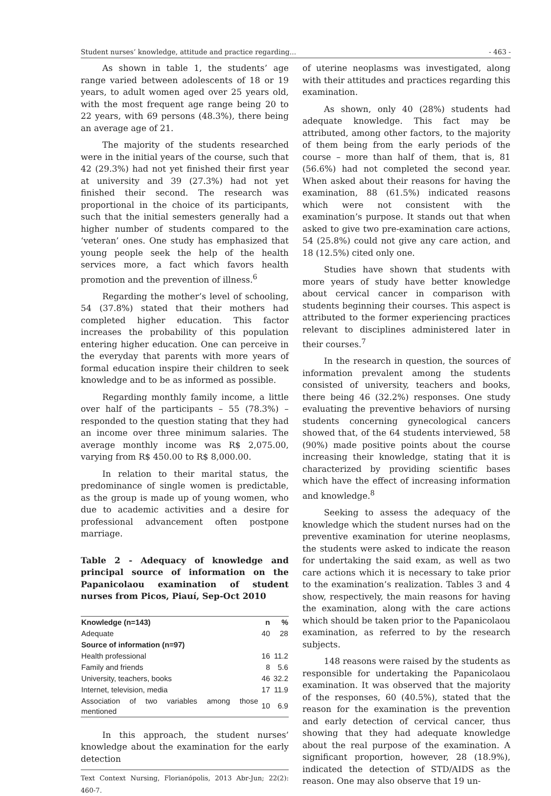Student nurses’ knowledge, attitude and practice regarding... - 463 -
As shown in table 1, the students’ age range varied between adolescents of 18 or 19 years, to adult women aged over 25 years old, with the most frequent age range being 20 to 22 years, with 69 persons (48.3%), there being an average age of 21.
The majority of the students researched were in the initial years of the course, such that 42 (29.3%) had not yet finished their first year at university and 39 (27.3%) had not yet finished their second. The research was proportional in the choice of its participants, such that the initial semesters generally had a higher number of students compared to the ‘veteran’ ones. One study has emphasized that young people seek the help of the health services more, a fact which favors health promotion and the prevention of illness.<sup>6</sup>
Regarding the mother’s level of schooling, 54 (37.8%) stated that their mothers had completed higher education. This factor increases the probability of this population entering higher education. One can perceive in the everyday that parents with more years of formal education inspire their children to seek knowledge and to be as informed as possible.
Regarding monthly family income, a little over half of the participants – 55 (78.3%) – responded to the question stating that they had an income over three minimum salaries. The average monthly income was R$ 2,075.00, varying from R$ 450.00 to R$ 8,000.00.
In relation to their marital status, the predominance of single women is predictable, as the group is made up of young women, who due to academic activities and a desire for professional advancement often postpone marriage.
Table 2 - Adequacy of knowledge and principal source of information on the Papanicolaou examination of student nurses from Picos, Piauí, Sep-Oct 2010
| Knowledge (n=143) | n | % |
| --- | --- | --- |
| Adequate | 40 | 28 |
| Source of information (n=97) | | |
| Health professional | 16 | 11.2 |
| Family and friends | 8 | 5.6 |
| University, teachers, books | 46 | 32.2 |
| Internet, television, media | 17 | 11.9 |
| Association of two variables among those mentioned | 10 | 6.9 |
In this approach, the student nurses’ knowledge about the examination for the early detection
Text Context Nursing, Florianópolis, 2013 Abr-Jun; 22(2): 460-7.
of uterine neoplasms was investigated, along with their attitudes and practices regarding this examination.
As shown, only 40 (28%) students had adequate knowledge. This fact may be attributed, among other factors, to the majority of them being from the early periods of the course – more than half of them, that is, 81 (56.6%) had not completed the second year. When asked about their reasons for having the examination, 88 (61.5%) indicated reasons which were not consistent with the examination’s purpose. It stands out that when asked to give two pre-examination care actions, 54 (25.8%) could not give any care action, and 18 (12.5%) cited only one.
Studies have shown that students with more years of study have better knowledge about cervical cancer in comparison with students beginning their courses. This aspect is attributed to the former experiencing practices relevant to disciplines administered later in their courses.<sup>7</sup>
In the research in question, the sources of information prevalent among the students consisted of university, teachers and books, there being 46 (32.2%) responses. One study evaluating the preventive behaviors of nursing students concerning gynecological cancers showed that, of the 64 students interviewed, 58 (90%) made positive points about the course increasing their knowledge, stating that it is characterized by providing scientific bases which have the effect of increasing information and knowledge.<sup>8</sup>
Seeking to assess the adequacy of the knowledge which the student nurses had on the preventive examination for uterine neoplasms, the students were asked to indicate the reason for undertaking the said exam, as well as two care actions which it is necessary to take prior to the examination’s realization. Tables 3 and 4 show, respectively, the main reasons for having the examination, along with the care actions which should be taken prior to the Papanicolaou examination, as referred to by the research subjects.
148 reasons were raised by the students as responsible for undertaking the Papanicolaou examination. It was observed that the majority of the responses, 60 (40.5%), stated that the reason for the examination is the prevention and early detection of cervical cancer, thus showing that they had adequate knowledge about the real purpose of the examination. A significant proportion, however, 28 (18.9%), indicated the detection of STD/AIDS as the reason. One may also observe that 19 un-